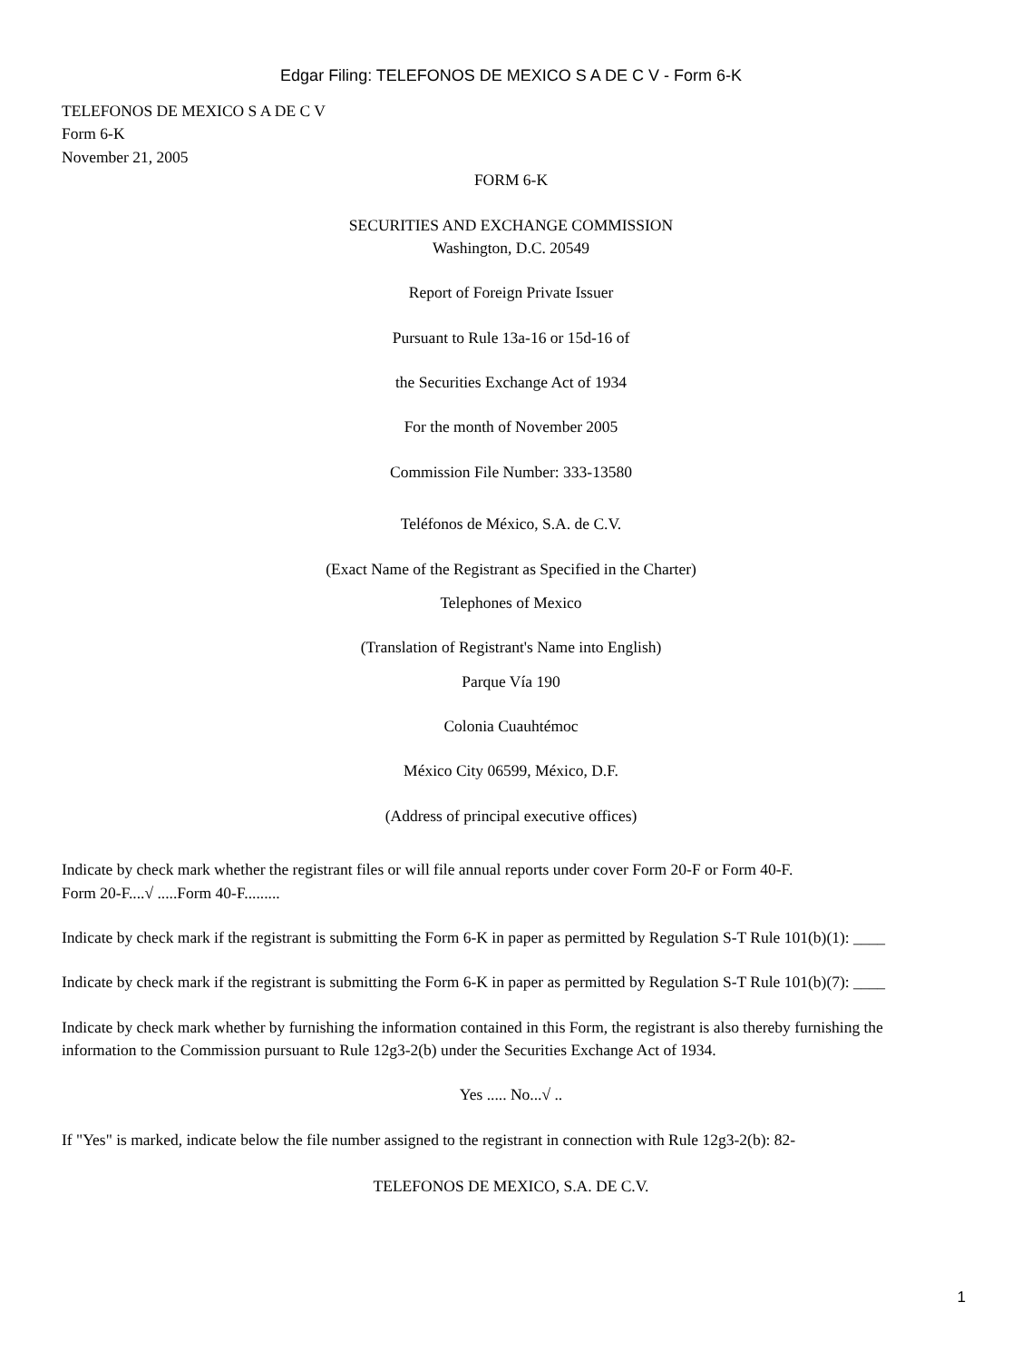Edgar Filing: TELEFONOS DE MEXICO S A DE C V - Form 6-K
TELEFONOS DE MEXICO S A DE C V
Form 6-K
November 21, 2005
FORM 6-K
SECURITIES AND EXCHANGE COMMISSION
Washington, D.C. 20549
Report of Foreign Private Issuer
Pursuant to Rule 13a-16 or 15d-16 of
the Securities Exchange Act of 1934
For the month of November 2005
Commission File Number: 333-13580
Teléfonos de México, S.A. de C.V.
(Exact Name of the Registrant as Specified in the Charter)
Telephones of Mexico
(Translation of Registrant's Name into English)
Parque Vía 190
Colonia Cuauhtémoc
México City 06599, México, D.F.
(Address of principal executive offices)
Indicate by check mark whether the registrant files or will file annual reports under cover Form 20-F or Form 40-F.
Form 20-F....√ .....Form 40-F.........
Indicate by check mark if the registrant is submitting the Form 6-K in paper as permitted by Regulation S-T Rule 101(b)(1): ____
Indicate by check mark if the registrant is submitting the Form 6-K in paper as permitted by Regulation S-T Rule 101(b)(7): ____
Indicate by check mark whether by furnishing the information contained in this Form, the registrant is also thereby furnishing the information to the Commission pursuant to Rule 12g3-2(b) under the Securities Exchange Act of 1934.
Yes ..... No...√ ..
If "Yes" is marked, indicate below the file number assigned to the registrant in connection with Rule 12g3-2(b): 82-
TELEFONOS DE MEXICO, S.A. DE C.V.
1